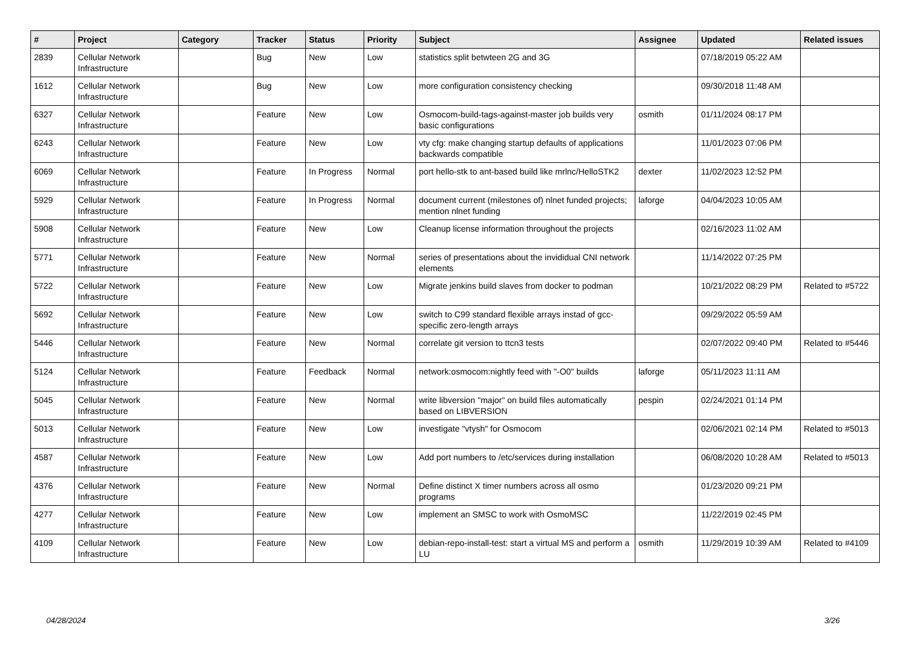| # | Project | Category | Tracker | Status | Priority | Subject | Assignee | Updated | Related issues |
| --- | --- | --- | --- | --- | --- | --- | --- | --- | --- |
| 2839 | Cellular Network Infrastructure | | Bug | New | Low | statistics split betwteen 2G and 3G | | 07/18/2019 05:22 AM | |
| 1612 | Cellular Network Infrastructure | | Bug | New | Low | more configuration consistency checking | | 09/30/2018 11:48 AM | |
| 6327 | Cellular Network Infrastructure | | Feature | New | Low | Osmocom-build-tags-against-master job builds very basic configurations | osmith | 01/11/2024 08:17 PM | |
| 6243 | Cellular Network Infrastructure | | Feature | New | Low | vty cfg: make changing startup defaults of applications backwards compatible | | 11/01/2023 07:06 PM | |
| 6069 | Cellular Network Infrastructure | | Feature | In Progress | Normal | port hello-stk to ant-based build like mrlnc/HelloSTK2 | dexter | 11/02/2023 12:52 PM | |
| 5929 | Cellular Network Infrastructure | | Feature | In Progress | Normal | document current (milestones of) nlnet funded projects; mention nlnet funding | laforge | 04/04/2023 10:05 AM | |
| 5908 | Cellular Network Infrastructure | | Feature | New | Low | Cleanup license information throughout the projects | | 02/16/2023 11:02 AM | |
| 5771 | Cellular Network Infrastructure | | Feature | New | Normal | series of presentations about the invididual CNI network elements | | 11/14/2022 07:25 PM | |
| 5722 | Cellular Network Infrastructure | | Feature | New | Low | Migrate jenkins build slaves from docker to podman | | 10/21/2022 08:29 PM | Related to #5722 |
| 5692 | Cellular Network Infrastructure | | Feature | New | Low | switch to C99 standard flexible arrays instad of gcc-specific zero-length arrays | | 09/29/2022 05:59 AM | |
| 5446 | Cellular Network Infrastructure | | Feature | New | Normal | correlate git version to ttcn3 tests | | 02/07/2022 09:40 PM | Related to #5446 |
| 5124 | Cellular Network Infrastructure | | Feature | Feedback | Normal | network:osmocom:nightly feed with "-O0" builds | laforge | 05/11/2023 11:11 AM | |
| 5045 | Cellular Network Infrastructure | | Feature | New | Normal | write libversion "major" on build files automatically based on LIBVERSION | pespin | 02/24/2021 01:14 PM | |
| 5013 | Cellular Network Infrastructure | | Feature | New | Low | investigate "vtysh" for Osmocom | | 02/06/2021 02:14 PM | Related to #5013 |
| 4587 | Cellular Network Infrastructure | | Feature | New | Low | Add port numbers to /etc/services during installation | | 06/08/2020 10:28 AM | Related to #5013 |
| 4376 | Cellular Network Infrastructure | | Feature | New | Normal | Define distinct X timer numbers across all osmo programs | | 01/23/2020 09:21 PM | |
| 4277 | Cellular Network Infrastructure | | Feature | New | Low | implement an SMSC to work with OsmoMSC | | 11/22/2019 02:45 PM | |
| 4109 | Cellular Network Infrastructure | | Feature | New | Low | debian-repo-install-test: start a virtual MS and perform a LU | osmith | 11/29/2019 10:39 AM | Related to #4109 |
04/28/2024 3/26